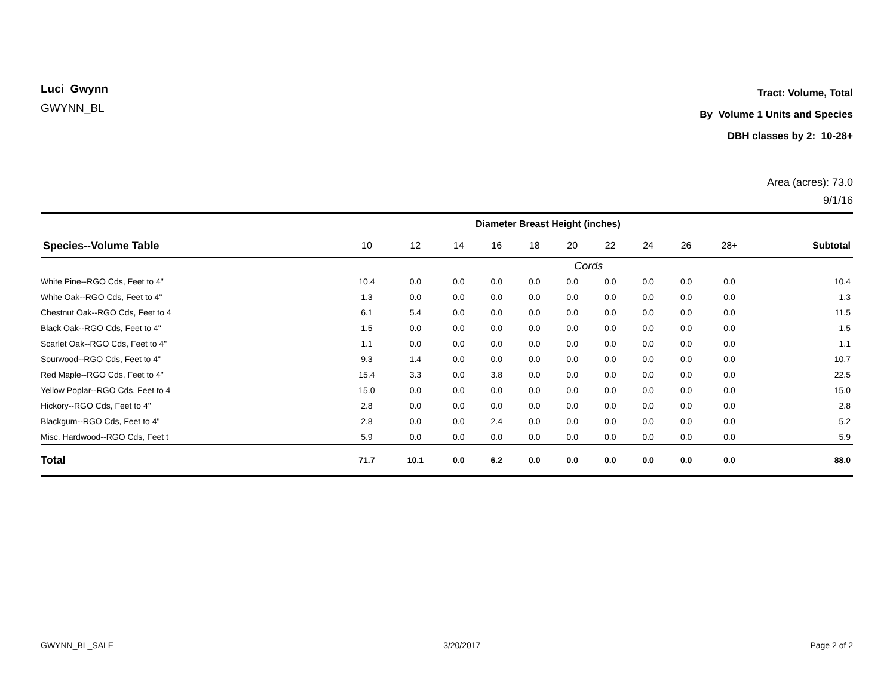Luci Gwynn
GWYNN_BL
Tract: Volume, Total
By Volume 1 Units and Species
DBH classes by 2: 10-28+
Area (acres): 73.0
9/1/16
| | Diameter Breast Height (inches) | | | | | | | | | | |
| --- | --- | --- | --- | --- | --- | --- | --- | --- | --- | --- | --- |
| Species--Volume Table | 10 | 12 | 14 | 16 | 18 | 20 | 22 | 24 | 26 | 28+ | Subtotal |
| | Cords | | | | | | | | | | |
| White Pine--RGO Cds, Feet to 4" | 10.4 | 0.0 | 0.0 | 0.0 | 0.0 | 0.0 | 0.0 | 0.0 | 0.0 | 0.0 | 10.4 |
| White Oak--RGO Cds, Feet to 4" | 1.3 | 0.0 | 0.0 | 0.0 | 0.0 | 0.0 | 0.0 | 0.0 | 0.0 | 0.0 | 1.3 |
| Chestnut Oak--RGO Cds, Feet to 4 | 6.1 | 5.4 | 0.0 | 0.0 | 0.0 | 0.0 | 0.0 | 0.0 | 0.0 | 0.0 | 11.5 |
| Black Oak--RGO Cds, Feet to 4" | 1.5 | 0.0 | 0.0 | 0.0 | 0.0 | 0.0 | 0.0 | 0.0 | 0.0 | 0.0 | 1.5 |
| Scarlet Oak--RGO Cds, Feet to 4" | 1.1 | 0.0 | 0.0 | 0.0 | 0.0 | 0.0 | 0.0 | 0.0 | 0.0 | 0.0 | 1.1 |
| Sourwood--RGO Cds, Feet to 4" | 9.3 | 1.4 | 0.0 | 0.0 | 0.0 | 0.0 | 0.0 | 0.0 | 0.0 | 0.0 | 10.7 |
| Red Maple--RGO Cds, Feet to 4" | 15.4 | 3.3 | 0.0 | 3.8 | 0.0 | 0.0 | 0.0 | 0.0 | 0.0 | 0.0 | 22.5 |
| Yellow Poplar--RGO Cds, Feet to 4 | 15.0 | 0.0 | 0.0 | 0.0 | 0.0 | 0.0 | 0.0 | 0.0 | 0.0 | 0.0 | 15.0 |
| Hickory--RGO Cds, Feet to 4" | 2.8 | 0.0 | 0.0 | 0.0 | 0.0 | 0.0 | 0.0 | 0.0 | 0.0 | 0.0 | 2.8 |
| Blackgum--RGO Cds, Feet to 4" | 2.8 | 0.0 | 0.0 | 2.4 | 0.0 | 0.0 | 0.0 | 0.0 | 0.0 | 0.0 | 5.2 |
| Misc. Hardwood--RGO Cds, Feet t | 5.9 | 0.0 | 0.0 | 0.0 | 0.0 | 0.0 | 0.0 | 0.0 | 0.0 | 0.0 | 5.9 |
| Total | 71.7 | 10.1 | 0.0 | 6.2 | 0.0 | 0.0 | 0.0 | 0.0 | 0.0 | 0.0 | 88.0 |
GWYNN_BL_SALE 3/20/2017 Page 2 of 2